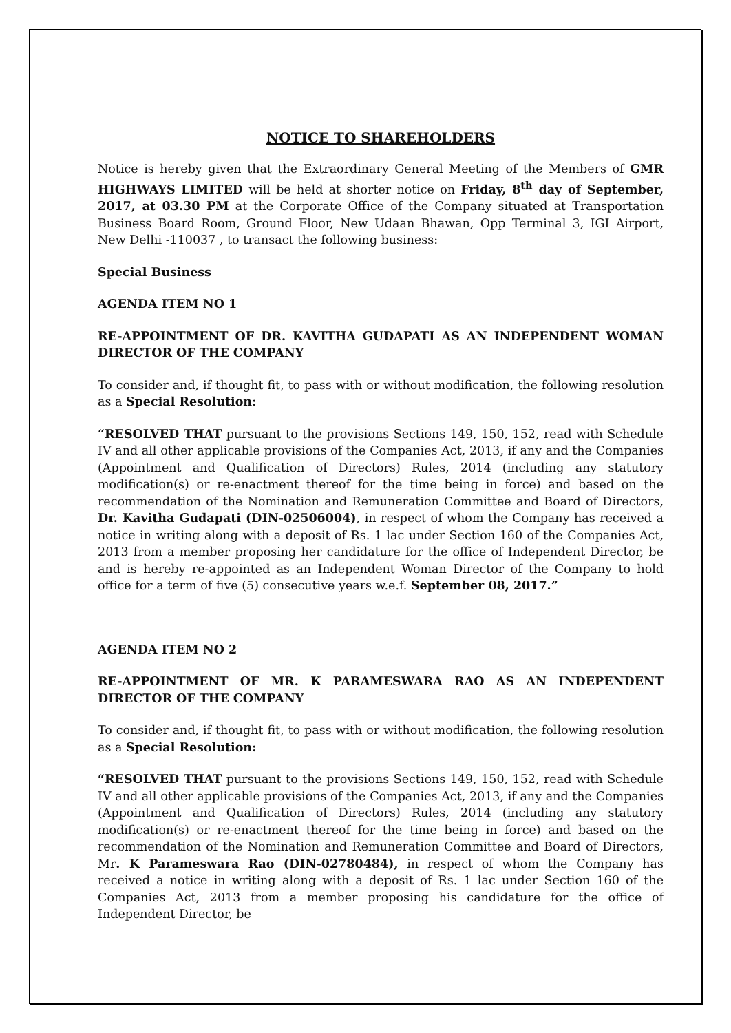NOTICE TO SHAREHOLDERS
Notice is hereby given that the Extraordinary General Meeting of the Members of GMR HIGHWAYS LIMITED will be held at shorter notice on Friday, 8<sup>th</sup> day of September, 2017, at 03.30 PM at the Corporate Office of the Company situated at Transportation Business Board Room, Ground Floor, New Udaan Bhawan, Opp Terminal 3, IGI Airport, New Delhi -110037 , to transact the following business:
Special Business
AGENDA ITEM NO 1
RE-APPOINTMENT OF DR. KAVITHA GUDAPATI AS AN INDEPENDENT WOMAN DIRECTOR OF THE COMPANY
To consider and, if thought fit, to pass with or without modification, the following resolution as a Special Resolution:
“RESOLVED THAT pursuant to the provisions Sections 149, 150, 152, read with Schedule IV and all other applicable provisions of the Companies Act, 2013, if any and the Companies (Appointment and Qualification of Directors) Rules, 2014 (including any statutory modification(s) or re-enactment thereof for the time being in force) and based on the recommendation of the Nomination and Remuneration Committee and Board of Directors, Dr. Kavitha Gudapati (DIN-02506004), in respect of whom the Company has received a notice in writing along with a deposit of Rs. 1 lac under Section 160 of the Companies Act, 2013 from a member proposing her candidature for the office of Independent Director, be and is hereby re-appointed as an Independent Woman Director of the Company to hold office for a term of five (5) consecutive years w.e.f. September 08, 2017.”
AGENDA ITEM NO 2
RE-APPOINTMENT OF MR. K PARAMESWARA RAO AS AN INDEPENDENT DIRECTOR OF THE COMPANY
To consider and, if thought fit, to pass with or without modification, the following resolution as a Special Resolution:
“RESOLVED THAT pursuant to the provisions Sections 149, 150, 152, read with Schedule IV and all other applicable provisions of the Companies Act, 2013, if any and the Companies (Appointment and Qualification of Directors) Rules, 2014 (including any statutory modification(s) or re-enactment thereof for the time being in force) and based on the recommendation of the Nomination and Remuneration Committee and Board of Directors, Mr. K Parameswara Rao (DIN-02780484), in respect of whom the Company has received a notice in writing along with a deposit of Rs. 1 lac under Section 160 of the Companies Act, 2013 from a member proposing his candidature for the office of Independent Director, be